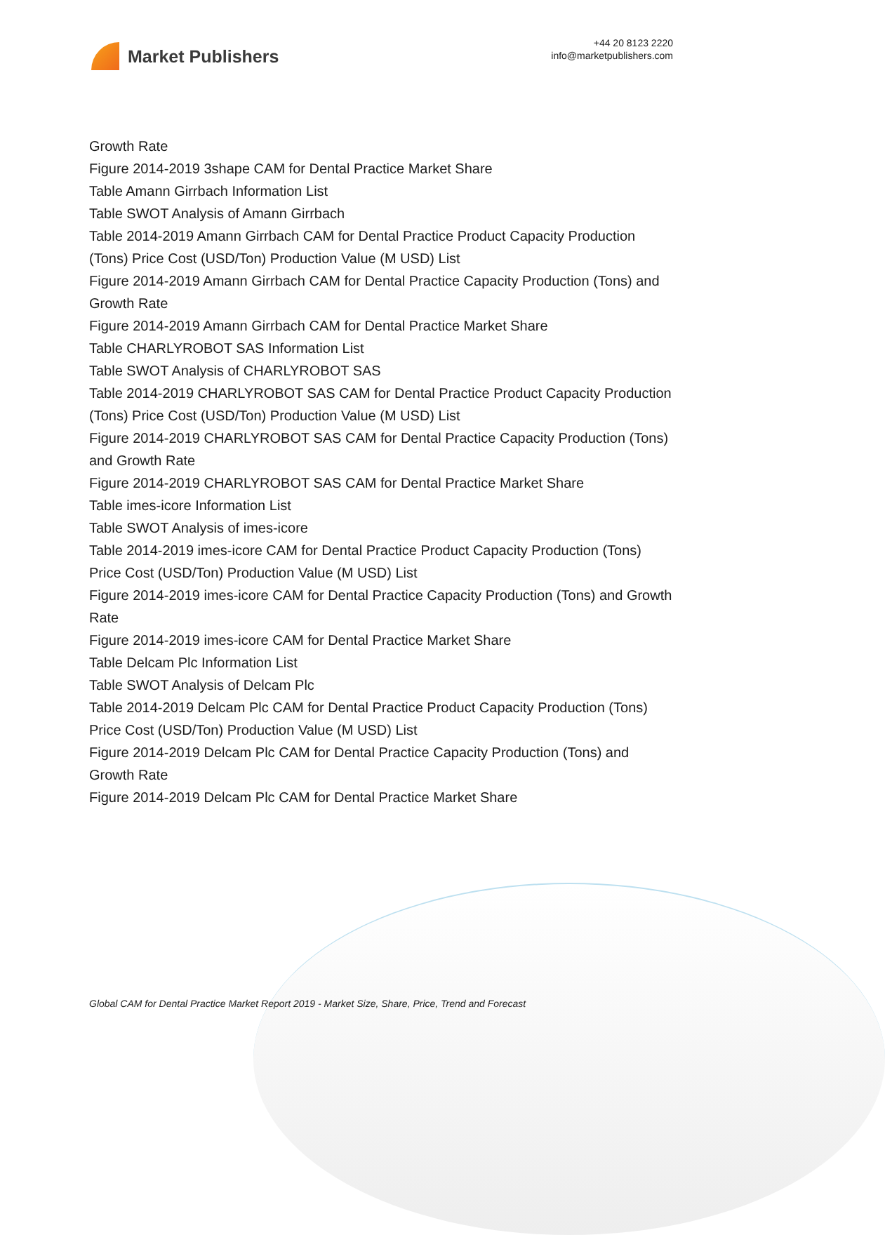Market Publishers
+44 20 8123 2220
info@marketpublishers.com
Growth Rate
Figure 2014-2019 3shape CAM for Dental Practice Market Share
Table Amann Girrbach Information List
Table SWOT Analysis of Amann Girrbach
Table 2014-2019 Amann Girrbach CAM for Dental Practice Product Capacity Production (Tons) Price Cost (USD/Ton) Production Value (M USD) List
Figure 2014-2019 Amann Girrbach CAM for Dental Practice Capacity Production (Tons) and Growth Rate
Figure 2014-2019 Amann Girrbach CAM for Dental Practice Market Share
Table CHARLYROBOT SAS Information List
Table SWOT Analysis of CHARLYROBOT SAS
Table 2014-2019 CHARLYROBOT SAS CAM for Dental Practice Product Capacity Production (Tons) Price Cost (USD/Ton) Production Value (M USD) List
Figure 2014-2019 CHARLYROBOT SAS CAM for Dental Practice Capacity Production (Tons) and Growth Rate
Figure 2014-2019 CHARLYROBOT SAS CAM for Dental Practice Market Share
Table imes-icore Information List
Table SWOT Analysis of imes-icore
Table 2014-2019 imes-icore CAM for Dental Practice Product Capacity Production (Tons) Price Cost (USD/Ton) Production Value (M USD) List
Figure 2014-2019 imes-icore CAM for Dental Practice Capacity Production (Tons) and Growth Rate
Figure 2014-2019 imes-icore CAM for Dental Practice Market Share
Table Delcam Plc Information List
Table SWOT Analysis of Delcam Plc
Table 2014-2019 Delcam Plc CAM for Dental Practice Product Capacity Production (Tons) Price Cost (USD/Ton) Production Value (M USD) List
Figure 2014-2019 Delcam Plc CAM for Dental Practice Capacity Production (Tons) and Growth Rate
Figure 2014-2019 Delcam Plc CAM for Dental Practice Market Share
Global CAM for Dental Practice Market Report 2019 - Market Size, Share, Price, Trend and Forecast